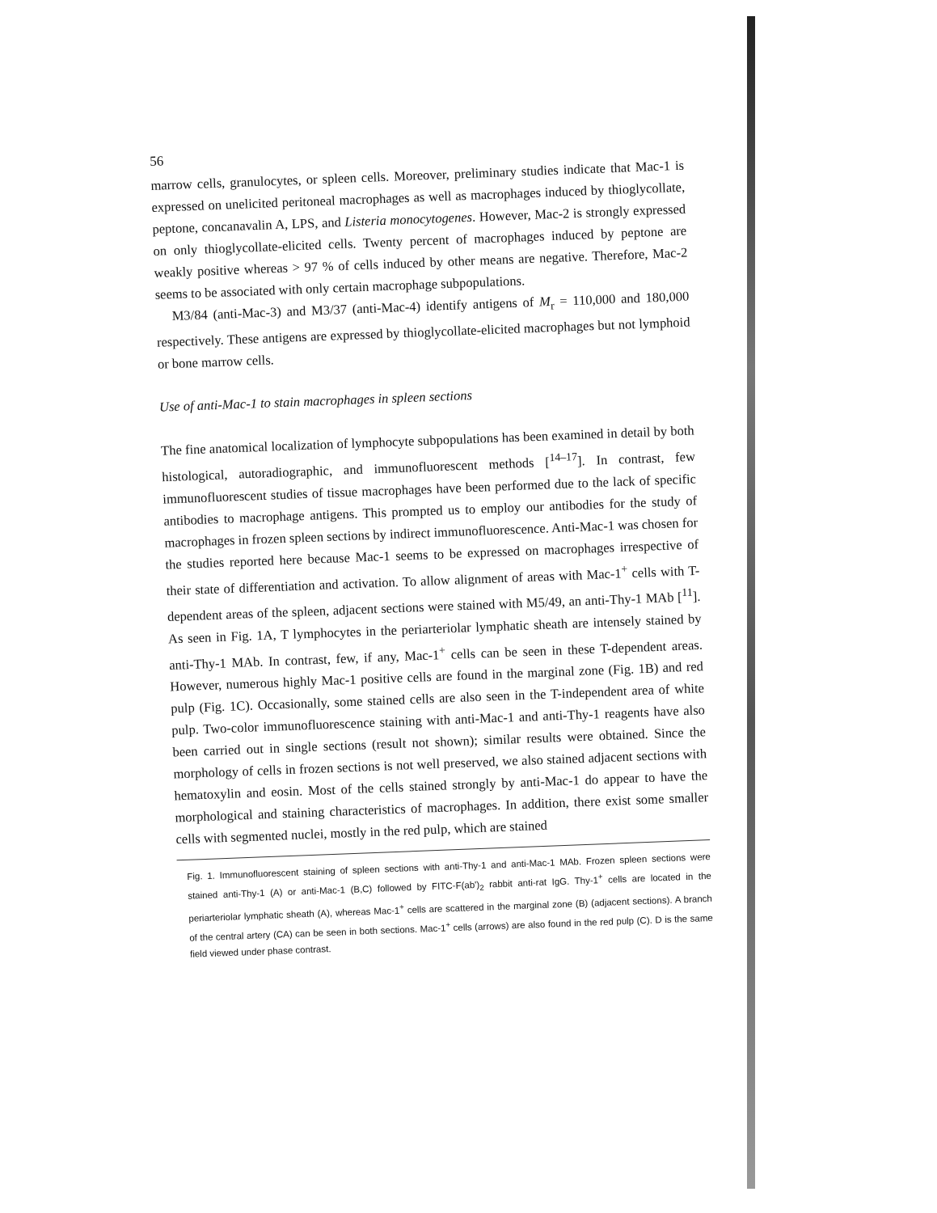56
marrow cells, granulocytes, or spleen cells. Moreover, preliminary studies indicate that Mac-1 is expressed on unelicited peritoneal macrophages as well as macrophages induced by thioglycollate, peptone, concanavalin A, LPS, and Listeria monocytogenes. However, Mac-2 is strongly expressed on only thioglycollate-elicited cells. Twenty percent of macrophages induced by peptone are weakly positive whereas > 97 % of cells induced by other means are negative. Therefore, Mac-2 seems to be associated with only certain macrophage subpopulations.
M3/84 (anti-Mac-3) and M3/37 (anti-Mac-4) identify antigens of M<sub>r</sub> = 110,000 and 180,000 respectively. These antigens are expressed by thioglycollate-elicited macrophages but not lymphoid or bone marrow cells.
Use of anti-Mac-1 to stain macrophages in spleen sections
The fine anatomical localization of lymphocyte subpopulations has been examined in detail by both histological, autoradiographic, and immunofluorescent methods [<sup>14–17</sup>]. In contrast, few immunofluorescent studies of tissue macrophages have been performed due to the lack of specific antibodies to macrophage antigens. This prompted us to employ our antibodies for the study of macrophages in frozen spleen sections by indirect immunofluorescence. Anti-Mac-1 was chosen for the studies reported here because Mac-1 seems to be expressed on macrophages irrespective of their state of differentiation and activation. To allow alignment of areas with Mac-1<sup>+</sup> cells with T-dependent areas of the spleen, adjacent sections were stained with M5/49, an anti-Thy-1 MAb [<sup>11</sup>]. As seen in Fig. 1A, T lymphocytes in the periarteriolar lymphatic sheath are intensely stained by anti-Thy-1 MAb. In contrast, few, if any, Mac-1<sup>+</sup> cells can be seen in these T-dependent areas. However, numerous highly Mac-1 positive cells are found in the marginal zone (Fig. 1B) and red pulp (Fig. 1C). Occasionally, some stained cells are also seen in the T-independent area of white pulp. Two-color immunofluorescence staining with anti-Mac-1 and anti-Thy-1 reagents have also been carried out in single sections (result not shown); similar results were obtained. Since the morphology of cells in frozen sections is not well preserved, we also stained adjacent sections with hematoxylin and eosin. Most of the cells stained strongly by anti-Mac-1 do appear to have the morphological and staining characteristics of macrophages. In addition, there exist some smaller cells with segmented nuclei, mostly in the red pulp, which are stained
Fig. 1. Immunofluorescent staining of spleen sections with anti-Thy-1 and anti-Mac-1 MAb. Frozen spleen sections were stained anti-Thy-1 (A) or anti-Mac-1 (B,C) followed by FITC-F(ab')<sub>2</sub> rabbit anti-rat IgG. Thy-1<sup>+</sup> cells are located in the periarteriolar lymphatic sheath (A), whereas Mac-1<sup>+</sup> cells are scattered in the marginal zone (B) (adjacent sections). A branch of the central artery (CA) can be seen in both sections. Mac-1<sup>+</sup> cells (arrows) are also found in the red pulp (C). D is the same field viewed under phase contrast.